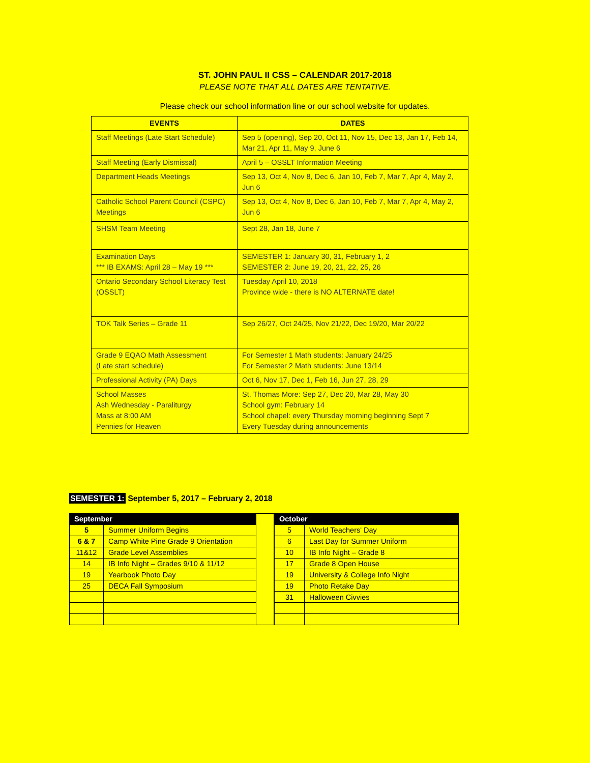ST. JOHN PAUL II CSS – CALENDAR 2017-2018
PLEASE NOTE THAT ALL DATES ARE TENTATIVE.
Please check our school information line or our school website for updates.
| EVENTS | DATES |
| --- | --- |
| Staff Meetings (Late Start Schedule) | Sep 5 (opening), Sep 20, Oct 11, Nov 15, Dec 13, Jan 17, Feb 14, Mar 21, Apr 11, May 9, June 6 |
| Staff Meeting (Early Dismissal) | April 5 – OSSLT Information Meeting |
| Department Heads Meetings | Sep 13, Oct 4, Nov 8, Dec 6, Jan 10, Feb 7, Mar 7, Apr 4, May 2, Jun 6 |
| Catholic School Parent Council (CSPC) Meetings | Sep 13, Oct 4, Nov 8, Dec 6, Jan 10, Feb 7, Mar 7, Apr 4, May 2, Jun 6 |
| SHSM Team Meeting | Sept 28, Jan 18, June 7 |
| Examination Days *** IB EXAMS: April 28 – May 19 *** | SEMESTER 1: January 30, 31, February 1, 2 SEMESTER 2: June 19, 20, 21, 22, 25, 26 |
| Ontario Secondary School Literacy Test (OSSLT) | Tuesday April 10, 2018 Province wide - there is NO ALTERNATE date! |
| TOK Talk Series – Grade 11 | Sep 26/27, Oct 24/25, Nov 21/22, Dec 19/20, Mar 20/22 |
| Grade 9 EQAO Math Assessment (Late start schedule) | For Semester 1 Math students: January 24/25 For Semester 2 Math students: June 13/14 |
| Professional Activity (PA) Days | Oct 6, Nov 17, Dec 1, Feb 16, Jun 27, 28, 29 |
| School Masses Ash Wednesday - Paraliturgy Mass at 8:00 AM Pennies for Heaven | St. Thomas More: Sep 27, Dec 20, Mar 28, May 30 School gym: February 14 School chapel: every Thursday morning beginning Sept 7 Every Tuesday during announcements |
SEMESTER 1: September 5, 2017 – February 2, 2018
| September | |
| --- | --- |
| 5 | Summer Uniform Begins |
| 6 & 7 | Camp White Pine Grade 9 Orientation |
| 11&12 | Grade Level Assemblies |
| 14 | IB Info Night – Grades 9/10 & 11/12 |
| 19 | Yearbook Photo Day |
| 25 | DECA Fall Symposium |
| October | |
| --- | --- |
| 5 | World Teachers' Day |
| 6 | Last Day for Summer Uniform |
| 10 | IB Info Night – Grade 8 |
| 17 | Grade 8 Open House |
| 19 | University & College Info Night |
| 19 | Photo Retake Day |
| 31 | Halloween Civvies |